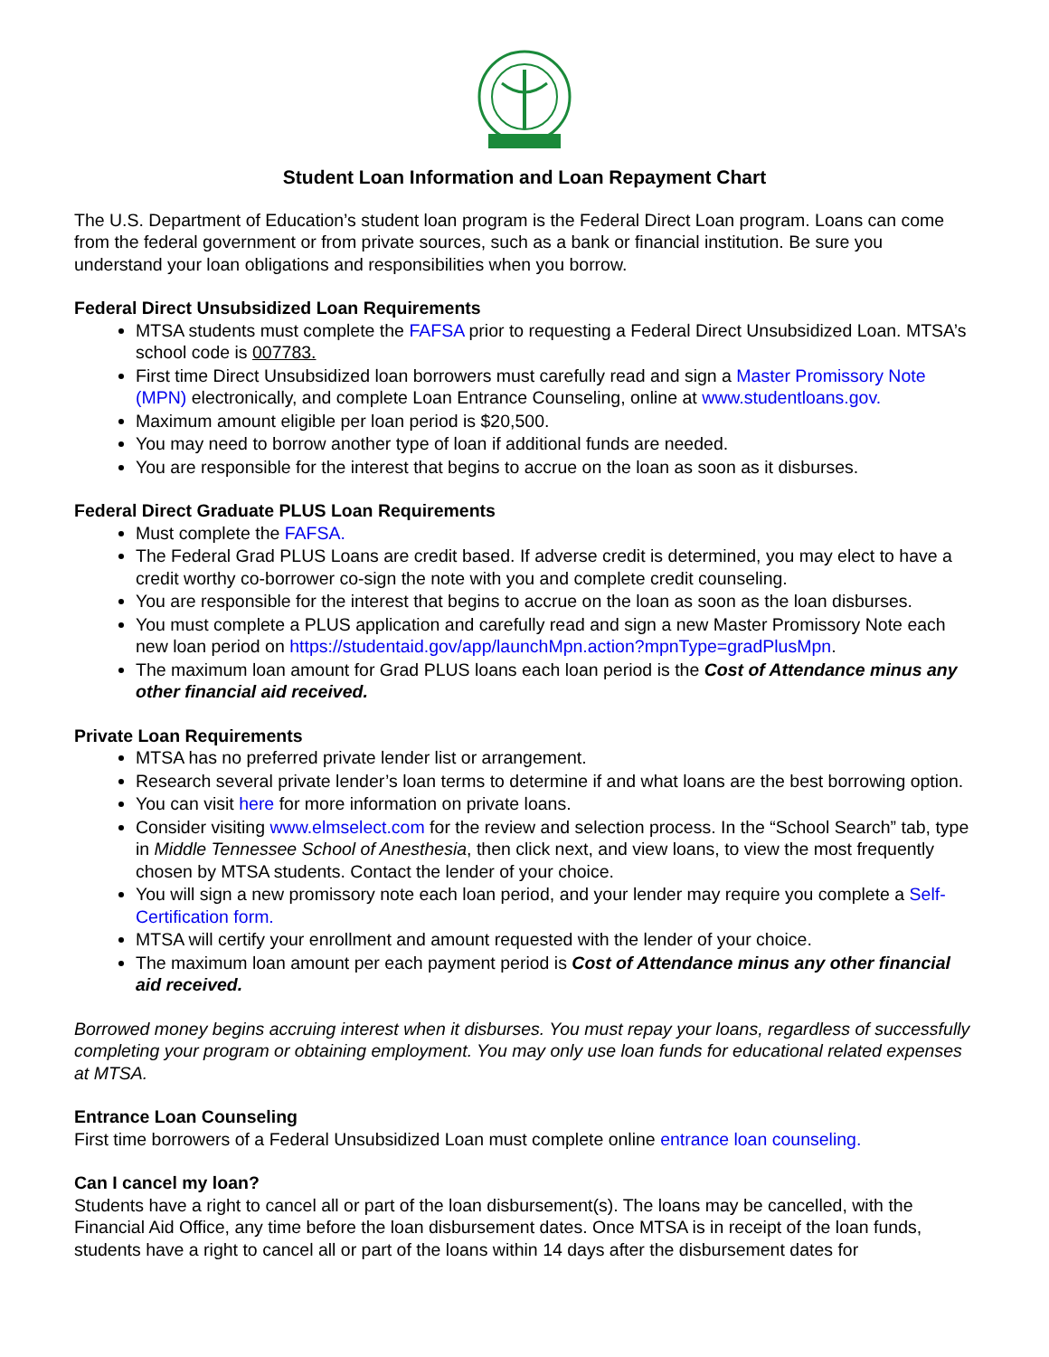Student Loan Information and Loan Repayment Chart
The U.S. Department of Education’s student loan program is the Federal Direct Loan program. Loans can come from the federal government or from private sources, such as a bank or financial institution. Be sure you understand your loan obligations and responsibilities when you borrow.
Federal Direct Unsubsidized Loan Requirements
MTSA students must complete the FAFSA prior to requesting a Federal Direct Unsubsidized Loan. MTSA’s school code is 007783.
First time Direct Unsubsidized loan borrowers must carefully read and sign a Master Promissory Note (MPN) electronically, and complete Loan Entrance Counseling, online at www.studentloans.gov.
Maximum amount eligible per loan period is $20,500.
You may need to borrow another type of loan if additional funds are needed.
You are responsible for the interest that begins to accrue on the loan as soon as it disburses.
Federal Direct Graduate PLUS Loan Requirements
Must complete the FAFSA.
The Federal Grad PLUS Loans are credit based. If adverse credit is determined, you may elect to have a credit worthy co-borrower co-sign the note with you and complete credit counseling.
You are responsible for the interest that begins to accrue on the loan as soon as the loan disburses.
You must complete a PLUS application and carefully read and sign a new Master Promissory Note each new loan period on https://studentaid.gov/app/launchMpn.action?mpnType=gradPlusMpn.
The maximum loan amount for Grad PLUS loans each loan period is the Cost of Attendance minus any other financial aid received.
Private Loan Requirements
MTSA has no preferred private lender list or arrangement.
Research several private lender’s loan terms to determine if and what loans are the best borrowing option.
You can visit here for more information on private loans.
Consider visiting www.elmselect.com for the review and selection process. In the “School Search” tab, type in Middle Tennessee School of Anesthesia, then click next, and view loans, to view the most frequently chosen by MTSA students. Contact the lender of your choice.
You will sign a new promissory note each loan period, and your lender may require you complete a Self-Certification form.
MTSA will certify your enrollment and amount requested with the lender of your choice.
The maximum loan amount per each payment period is Cost of Attendance minus any other financial aid received.
Borrowed money begins accruing interest when it disburses. You must repay your loans, regardless of successfully completing your program or obtaining employment. You may only use loan funds for educational related expenses at MTSA.
Entrance Loan Counseling
First time borrowers of a Federal Unsubsidized Loan must complete online entrance loan counseling.
Can I cancel my loan?
Students have a right to cancel all or part of the loan disbursement(s). The loans may be cancelled, with the Financial Aid Office, any time before the loan disbursement dates. Once MTSA is in receipt of the loan funds, students have a right to cancel all or part of the loans within 14 days after the disbursement dates for